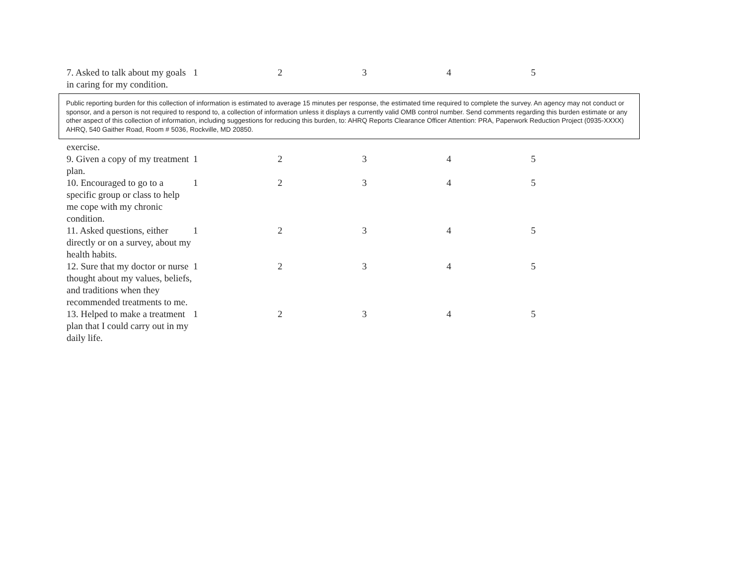| 7. Asked to talk about my goals in caring for my condition. | 1 | 2 | 3 | 4 | 5 |
Public reporting burden for this collection of information is estimated to average 15 minutes per response, the estimated time required to complete the survey. An agency may not conduct or sponsor, and a person is not required to respond to, a collection of information unless it displays a currently valid OMB control number. Send comments regarding this burden estimate or any other aspect of this collection of information, including suggestions for reducing this burden, to: AHRQ Reports Clearance Officer Attention: PRA, Paperwork Reduction Project (0935-XXXX) AHRQ, 540 Gaither Road, Room # 5036, Rockville, MD 20850.
| exercise. | | | | | |
| 9. Given a copy of my treatment plan. | 1 | 2 | 3 | 4 | 5 |
| 10. Encouraged to go to a specific group or class to help me cope with my chronic condition. | 1 | 2 | 3 | 4 | 5 |
| 11. Asked questions, either directly or on a survey, about my health habits. | 1 | 2 | 3 | 4 | 5 |
| 12. Sure that my doctor or nurse thought about my values, beliefs, and traditions when they recommended treatments to me. | 1 | 2 | 3 | 4 | 5 |
| 13. Helped to make a treatment plan that I could carry out in my daily life. | 1 | 2 | 3 | 4 | 5 |